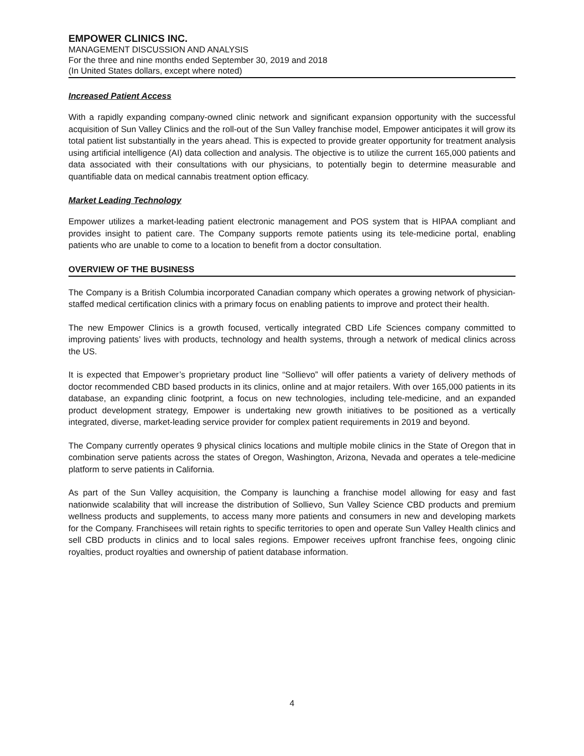EMPOWER CLINICS INC.
MANAGEMENT DISCUSSION AND ANALYSIS
For the three and nine months ended September 30, 2019 and 2018
(In United States dollars, except where noted)
Increased Patient Access
With a rapidly expanding company-owned clinic network and significant expansion opportunity with the successful acquisition of Sun Valley Clinics and the roll-out of the Sun Valley franchise model, Empower anticipates it will grow its total patient list substantially in the years ahead. This is expected to provide greater opportunity for treatment analysis using artificial intelligence (AI) data collection and analysis. The objective is to utilize the current 165,000 patients and data associated with their consultations with our physicians, to potentially begin to determine measurable and quantifiable data on medical cannabis treatment option efficacy.
Market Leading Technology
Empower utilizes a market-leading patient electronic management and POS system that is HIPAA compliant and provides insight to patient care. The Company supports remote patients using its tele-medicine portal, enabling patients who are unable to come to a location to benefit from a doctor consultation.
OVERVIEW OF THE BUSINESS
The Company is a British Columbia incorporated Canadian company which operates a growing network of physician-staffed medical certification clinics with a primary focus on enabling patients to improve and protect their health.
The new Empower Clinics is a growth focused, vertically integrated CBD Life Sciences company committed to improving patients’ lives with products, technology and health systems, through a network of medical clinics across the US.
It is expected that Empower’s proprietary product line “Sollievo” will offer patients a variety of delivery methods of doctor recommended CBD based products in its clinics, online and at major retailers. With over 165,000 patients in its database, an expanding clinic footprint, a focus on new technologies, including tele-medicine, and an expanded product development strategy, Empower is undertaking new growth initiatives to be positioned as a vertically integrated, diverse, market-leading service provider for complex patient requirements in 2019 and beyond.
The Company currently operates 9 physical clinics locations and multiple mobile clinics in the State of Oregon that in combination serve patients across the states of Oregon, Washington, Arizona, Nevada and operates a tele-medicine platform to serve patients in California.
As part of the Sun Valley acquisition, the Company is launching a franchise model allowing for easy and fast nationwide scalability that will increase the distribution of Sollievo, Sun Valley Science CBD products and premium wellness products and supplements, to access many more patients and consumers in new and developing markets for the Company. Franchisees will retain rights to specific territories to open and operate Sun Valley Health clinics and sell CBD products in clinics and to local sales regions. Empower receives upfront franchise fees, ongoing clinic royalties, product royalties and ownership of patient database information.
4